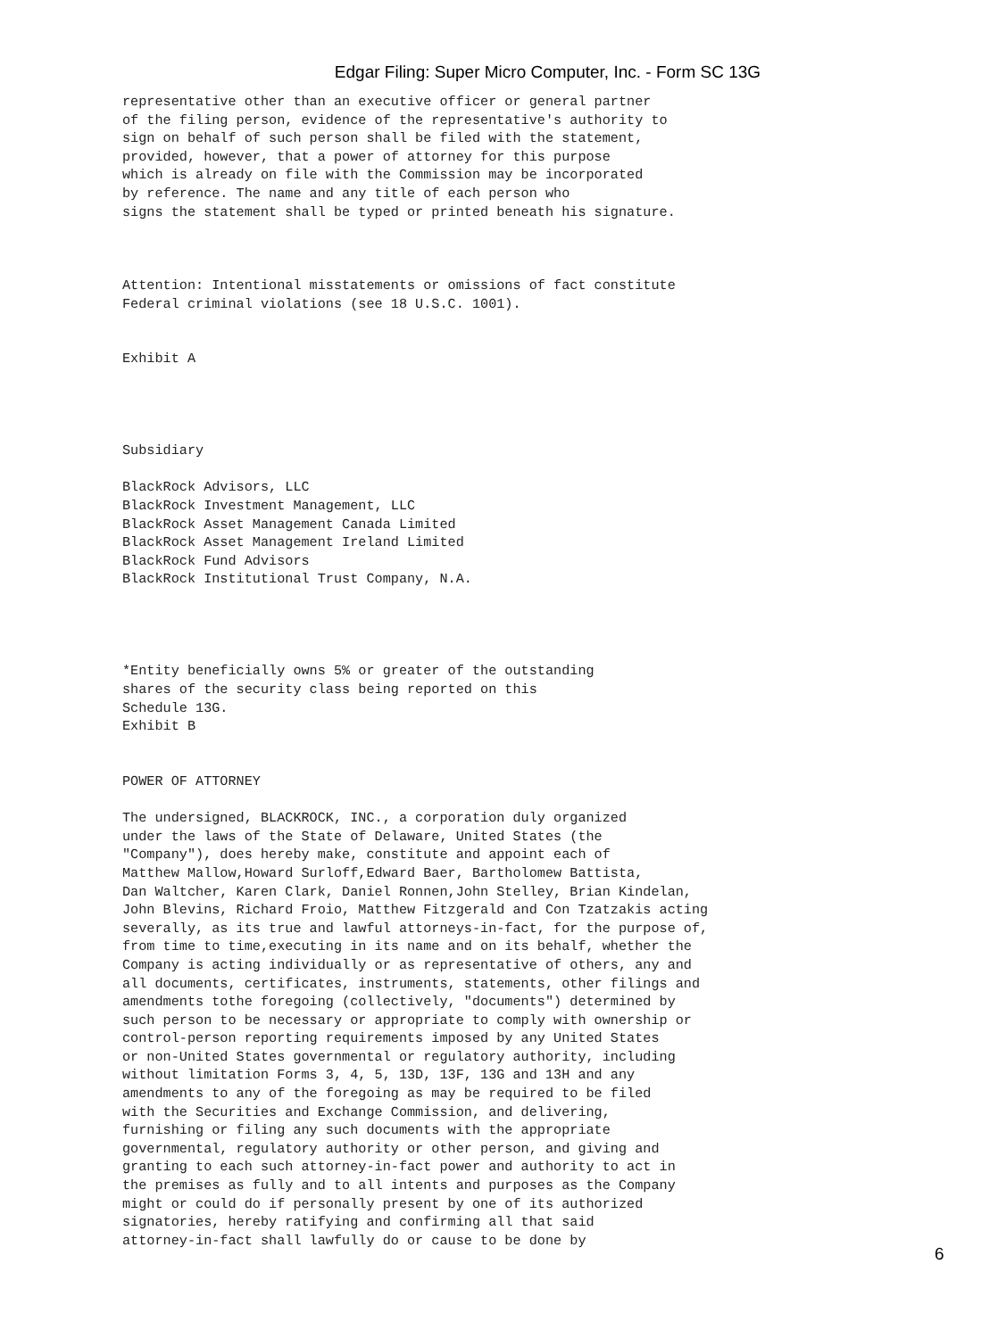Edgar Filing: Super Micro Computer, Inc. - Form SC 13G
representative other than an executive officer or general partner
of the filing person, evidence of the representative's authority to
sign on behalf of such person shall be filed with the statement,
provided, however, that a power of attorney for this purpose
which is already on file with the Commission may be incorporated
by reference. The name and any title of each person who
signs the statement shall be typed or printed beneath his signature.



Attention: Intentional misstatements or omissions of fact constitute
Federal criminal violations (see 18 U.S.C. 1001).


Exhibit A




Subsidiary

BlackRock Advisors, LLC
BlackRock Investment Management, LLC
BlackRock Asset Management Canada Limited
BlackRock Asset Management Ireland Limited
BlackRock Fund Advisors
BlackRock Institutional Trust Company, N.A.




*Entity beneficially owns 5% or greater of the outstanding
shares of the security class being reported on this
Schedule 13G.
Exhibit B


POWER OF ATTORNEY

The undersigned, BLACKROCK, INC., a corporation duly organized
under the laws of the State of Delaware, United States (the
"Company"), does hereby make, constitute and appoint each of
Matthew Mallow,Howard Surloff,Edward Baer, Bartholomew Battista,
Dan Waltcher, Karen Clark, Daniel Ronnen,John Stelley, Brian Kindelan,
John Blevins, Richard Froio, Matthew Fitzgerald and Con Tzatzakis acting
severally, as its true and lawful attorneys-in-fact, for the purpose of,
from time to time,executing in its name and on its behalf, whether the
Company is acting individually or as representative of others, any and
all documents, certificates, instruments, statements, other filings and
amendments tothe foregoing (collectively, "documents") determined by
such person to be necessary or appropriate to comply with ownership or
control-person reporting requirements imposed by any United States
or non-United States governmental or regulatory authority, including
without limitation Forms 3, 4, 5, 13D, 13F, 13G and 13H and any
amendments to any of the foregoing as may be required to be filed
with the Securities and Exchange Commission, and delivering,
furnishing or filing any such documents with the appropriate
governmental, regulatory authority or other person, and giving and
granting to each such attorney-in-fact power and authority to act in
the premises as fully and to all intents and purposes as the Company
might or could do if personally present by one of its authorized
signatories, hereby ratifying and confirming all that said
attorney-in-fact shall lawfully do or cause to be done by
6